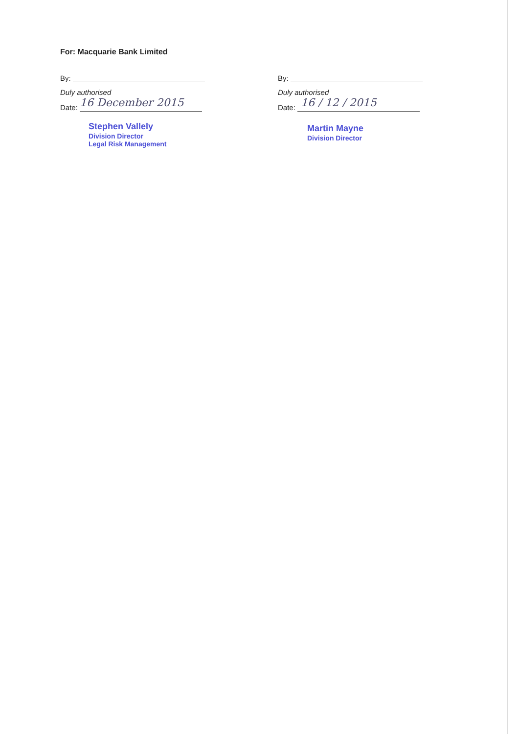For: Macquarie Bank Limited
By:
Duly authorised
Date: 16 December 2015
Stephen Vallely
Division Director
Legal Risk Management
By:
Duly authorised
Date: 16 / 12 / 2015
Martin Mayne
Division Director